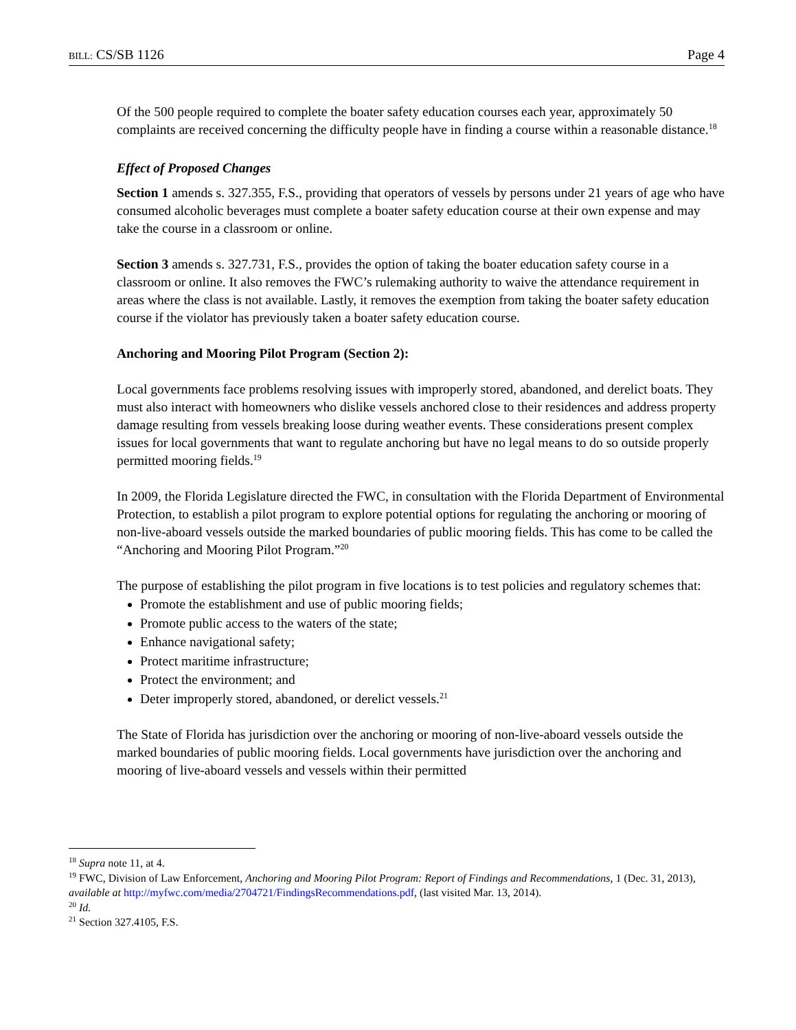BILL: CS/SB 1126 Page 4
Of the 500 people required to complete the boater safety education courses each year, approximately 50 complaints are received concerning the difficulty people have in finding a course within a reasonable distance.<sup>18</sup>
Effect of Proposed Changes
Section 1 amends s. 327.355, F.S., providing that operators of vessels by persons under 21 years of age who have consumed alcoholic beverages must complete a boater safety education course at their own expense and may take the course in a classroom or online.
Section 3 amends s. 327.731, F.S., provides the option of taking the boater education safety course in a classroom or online. It also removes the FWC’s rulemaking authority to waive the attendance requirement in areas where the class is not available. Lastly, it removes the exemption from taking the boater safety education course if the violator has previously taken a boater safety education course.
Anchoring and Mooring Pilot Program (Section 2):
Local governments face problems resolving issues with improperly stored, abandoned, and derelict boats. They must also interact with homeowners who dislike vessels anchored close to their residences and address property damage resulting from vessels breaking loose during weather events. These considerations present complex issues for local governments that want to regulate anchoring but have no legal means to do so outside properly permitted mooring fields.<sup>19</sup>
In 2009, the Florida Legislature directed the FWC, in consultation with the Florida Department of Environmental Protection, to establish a pilot program to explore potential options for regulating the anchoring or mooring of non-live-aboard vessels outside the marked boundaries of public mooring fields. This has come to be called the “Anchoring and Mooring Pilot Program.”<sup>20</sup>
The purpose of establishing the pilot program in five locations is to test policies and regulatory schemes that:
Promote the establishment and use of public mooring fields;
Promote public access to the waters of the state;
Enhance navigational safety;
Protect maritime infrastructure;
Protect the environment; and
Deter improperly stored, abandoned, or derelict vessels.<sup>21</sup>
The State of Florida has jurisdiction over the anchoring or mooring of non-live-aboard vessels outside the marked boundaries of public mooring fields. Local governments have jurisdiction over the anchoring and mooring of live-aboard vessels and vessels within their permitted
<sup>18</sup> Supra note 11, at 4.
<sup>19</sup> FWC, Division of Law Enforcement, Anchoring and Mooring Pilot Program: Report of Findings and Recommendations, 1 (Dec. 31, 2013), available at http://myfwc.com/media/2704721/FindingsRecommendations.pdf, (last visited Mar. 13, 2014).
<sup>20</sup> Id.
<sup>21</sup> Section 327.4105, F.S.